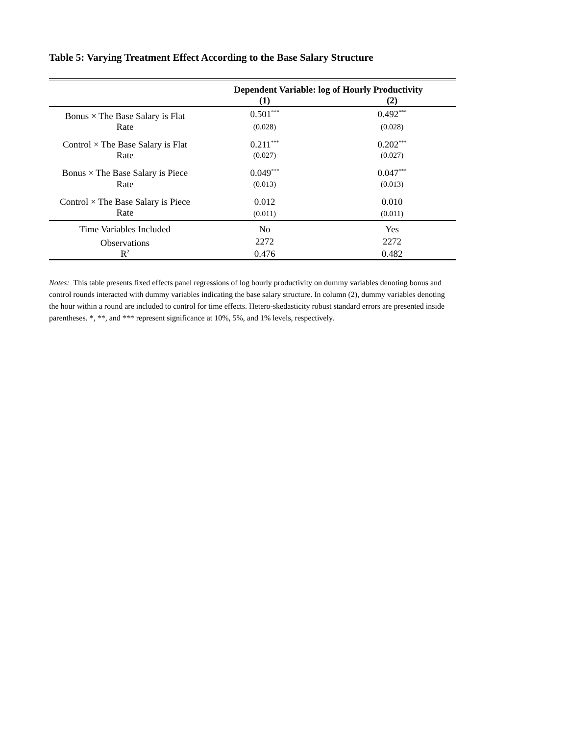Table 5: Varying Treatment Effect According to the Base Salary Structure
| | Dependent Variable: log of Hourly Productivity | |
| | (1) | (2) |
| Bonus × The Base Salary is Flat | 0.501<sup>***</sup> | 0.492<sup>***</sup> |
| Rate | (0.028) | (0.028) |
| Control × The Base Salary is Flat | 0.211<sup>***</sup> | 0.202<sup>***</sup> |
| Rate | (0.027) | (0.027) |
| Bonus × The Base Salary is Piece | 0.049<sup>***</sup> | 0.047<sup>***</sup> |
| Rate | (0.013) | (0.013) |
| Control × The Base Salary is Piece | 0.012 | 0.010 |
| Rate | (0.011) | (0.011) |
| Time Variables Included | No | Yes |
| Observations | 2272 | 2272 |
| R<sup>2</sup> | 0.476 | 0.482 |
Notes: This table presents fixed effects panel regressions of log hourly productivity on dummy variables denoting bonus and control rounds interacted with dummy variables indicating the base salary structure. In column (2), dummy variables denoting the hour within a round are included to control for time effects. Hetero-skedasticity robust standard errors are presented inside parentheses. *, **, and *** represent significance at 10%, 5%, and 1% levels, respectively.